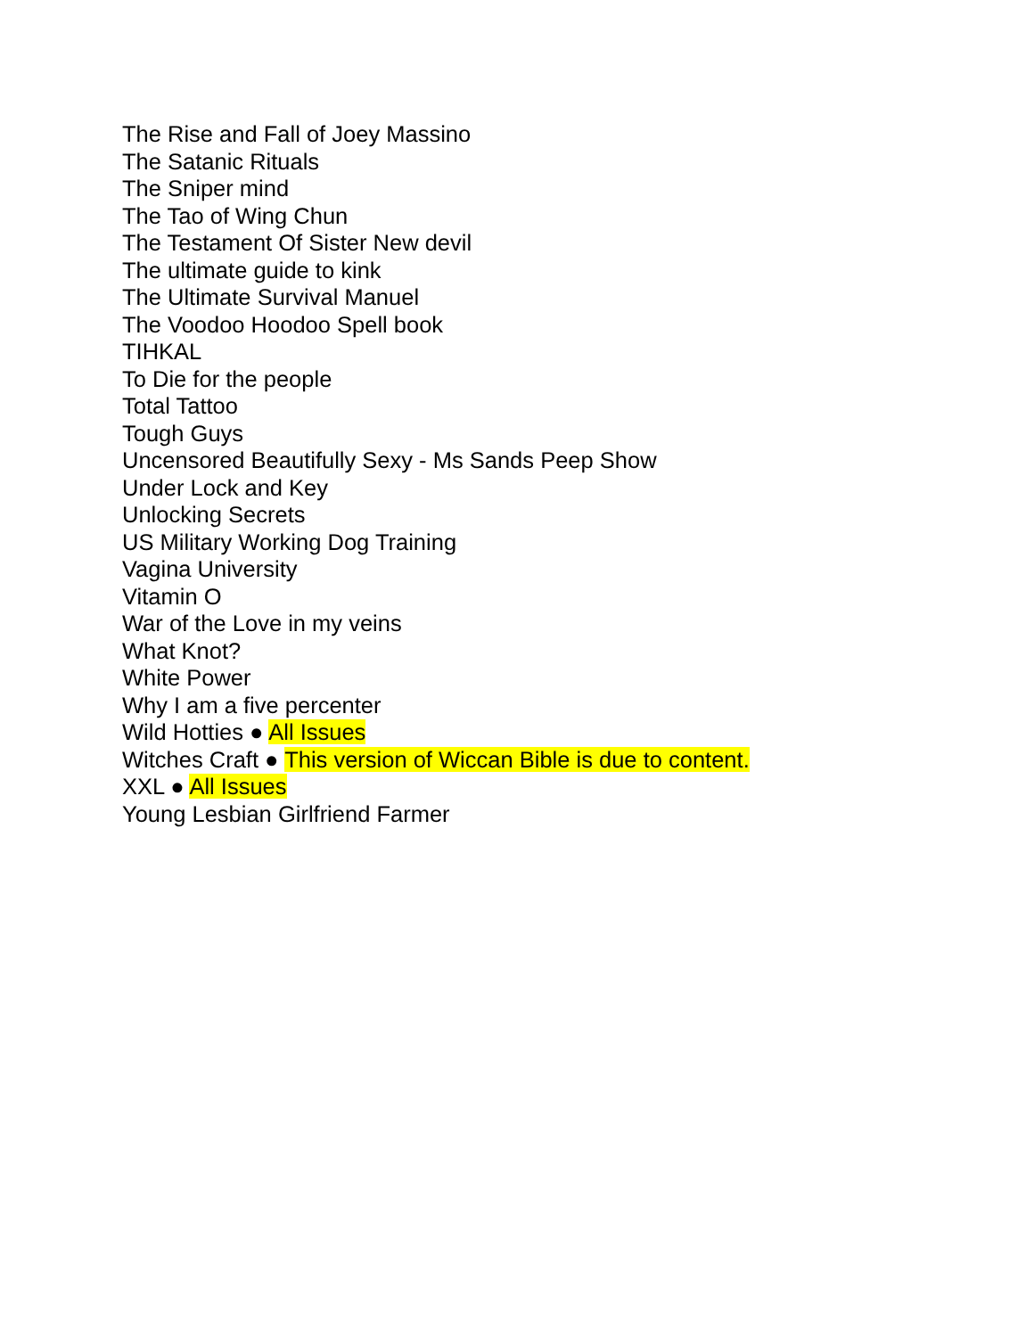The Rise and Fall of Joey Massino
The Satanic Rituals
The Sniper mind
The Tao of Wing Chun
The Testament Of Sister New devil
The ultimate guide to kink
The Ultimate Survival Manuel
The Voodoo Hoodoo Spell book
TIHKAL
To Die for the people
Total Tattoo
Tough Guys
Uncensored Beautifully Sexy - Ms Sands Peep Show
Under Lock and Key
Unlocking Secrets
US Military Working Dog Training
Vagina University
Vitamin O
War of the Love in my veins
What Knot?
White Power
Why I am a five percenter
Wild Hotties ● All Issues
Witches Craft ● This version of Wiccan Bible is due to content.
XXL ● All Issues
Young Lesbian Girlfriend Farmer